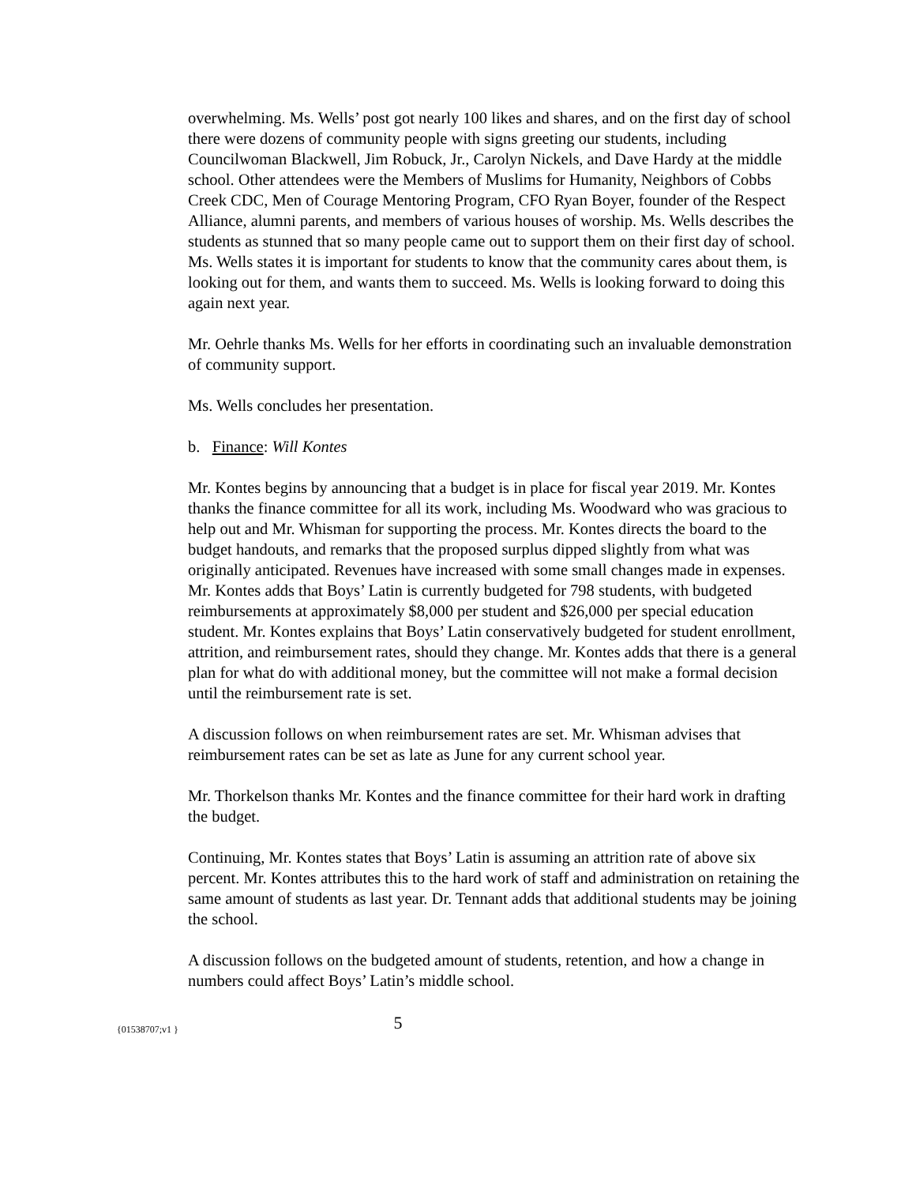overwhelming. Ms. Wells’ post got nearly 100 likes and shares, and on the first day of school there were dozens of community people with signs greeting our students, including Councilwoman Blackwell, Jim Robuck, Jr., Carolyn Nickels, and Dave Hardy at the middle school. Other attendees were the Members of Muslims for Humanity, Neighbors of Cobbs Creek CDC, Men of Courage Mentoring Program, CFO Ryan Boyer, founder of the Respect Alliance, alumni parents, and members of various houses of worship. Ms. Wells describes the students as stunned that so many people came out to support them on their first day of school. Ms. Wells states it is important for students to know that the community cares about them, is looking out for them, and wants them to succeed. Ms. Wells is looking forward to doing this again next year.
Mr. Oehrle thanks Ms. Wells for her efforts in coordinating such an invaluable demonstration of community support.
Ms. Wells concludes her presentation.
b. Finance: Will Kontes
Mr. Kontes begins by announcing that a budget is in place for fiscal year 2019. Mr. Kontes thanks the finance committee for all its work, including Ms. Woodward who was gracious to help out and Mr. Whisman for supporting the process. Mr. Kontes directs the board to the budget handouts, and remarks that the proposed surplus dipped slightly from what was originally anticipated. Revenues have increased with some small changes made in expenses. Mr. Kontes adds that Boys’ Latin is currently budgeted for 798 students, with budgeted reimbursements at approximately $8,000 per student and $26,000 per special education student. Mr. Kontes explains that Boys’ Latin conservatively budgeted for student enrollment, attrition, and reimbursement rates, should they change. Mr. Kontes adds that there is a general plan for what do with additional money, but the committee will not make a formal decision until the reimbursement rate is set.
A discussion follows on when reimbursement rates are set. Mr. Whisman advises that reimbursement rates can be set as late as June for any current school year.
Mr. Thorkelson thanks Mr. Kontes and the finance committee for their hard work in drafting the budget.
Continuing, Mr. Kontes states that Boys’ Latin is assuming an attrition rate of above six percent. Mr. Kontes attributes this to the hard work of staff and administration on retaining the same amount of students as last year. Dr. Tennant adds that additional students may be joining the school.
A discussion follows on the budgeted amount of students, retention, and how a change in numbers could affect Boys’ Latin’s middle school.
{01538707;v1 }
5